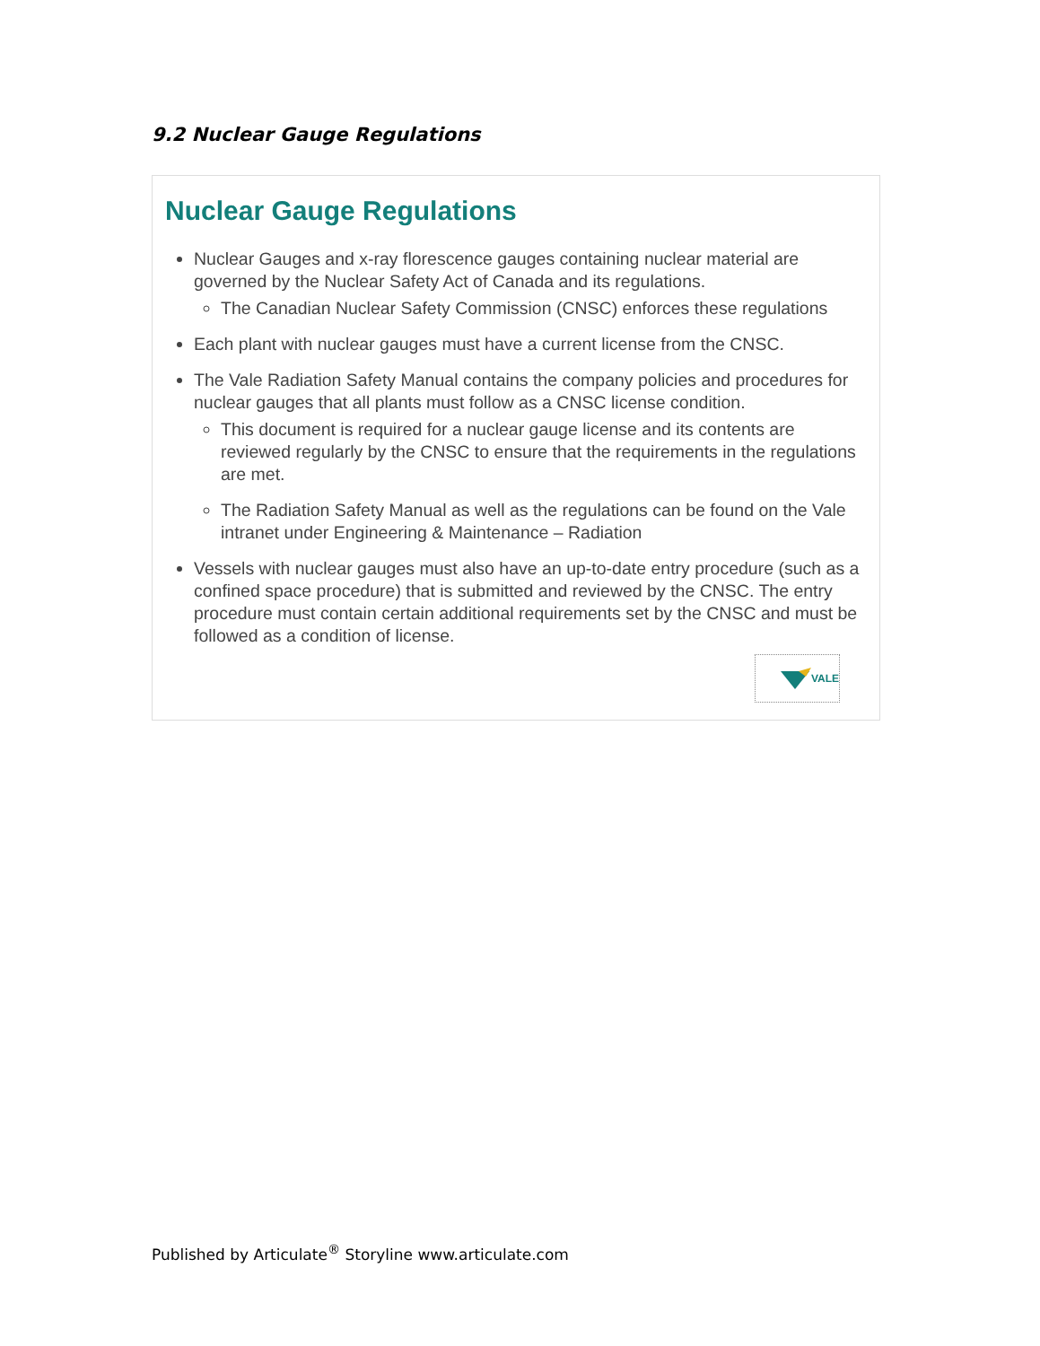9.2 Nuclear Gauge Regulations
Nuclear Gauge Regulations
Nuclear Gauges and x-ray florescence gauges containing nuclear material are governed by the Nuclear Safety Act of Canada and its regulations.
The Canadian Nuclear Safety Commission (CNSC) enforces these regulations
Each plant with nuclear gauges must have a current license from the CNSC.
The Vale Radiation Safety Manual contains the company policies and procedures for nuclear gauges that all plants must follow as a CNSC license condition.
This document is required for a nuclear gauge license and its contents are reviewed regularly by the CNSC to ensure that the requirements in the regulations are met.
The Radiation Safety Manual as well as the regulations can be found on the Vale intranet under Engineering & Maintenance – Radiation
Vessels with nuclear gauges must also have an up-to-date entry procedure (such as a confined space procedure) that is submitted and reviewed by the CNSC. The entry procedure must contain certain additional requirements set by the CNSC and must be followed as a condition of license.
VALE
Published by Articulate<sup>®</sup> Storyline www.articulate.com